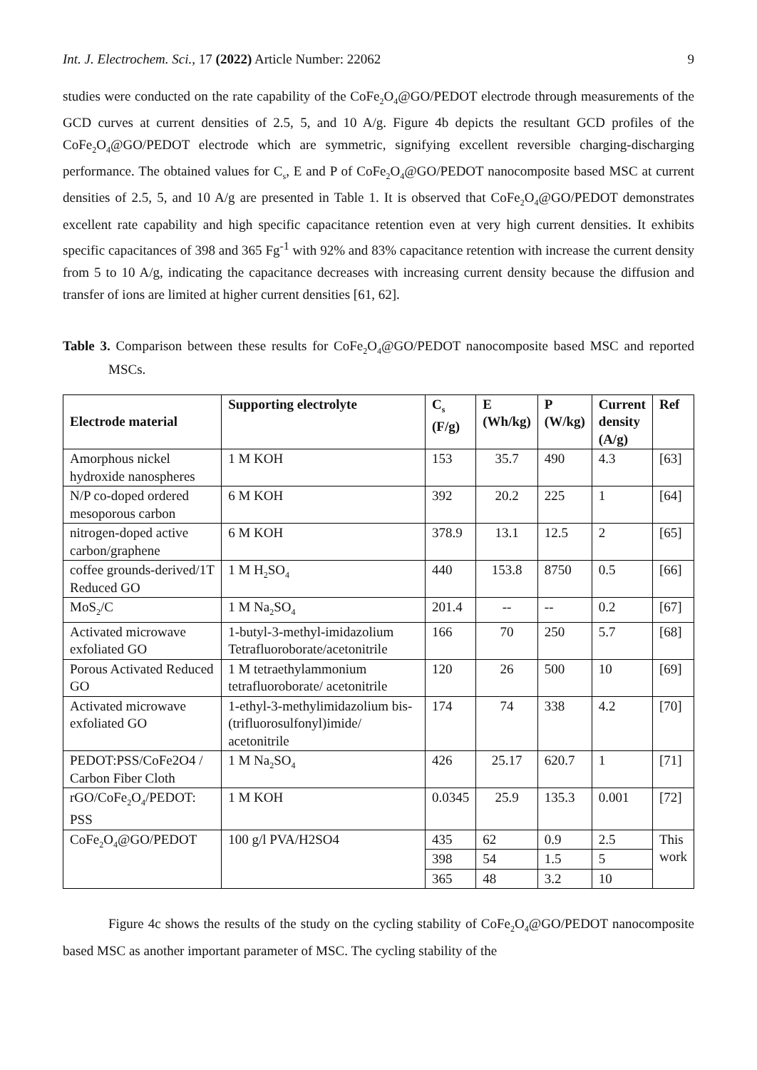Int. J. Electrochem. Sci., 17 (2022) Article Number: 22062 9
studies were conducted on the rate capability of the CoFe<sub>2</sub>O<sub>4</sub>@GO/PEDOT electrode through measurements of the GCD curves at current densities of 2.5, 5, and 10 A/g. Figure 4b depicts the resultant GCD profiles of the CoFe<sub>2</sub>O<sub>4</sub>@GO/PEDOT electrode which are symmetric, signifying excellent reversible charging-discharging performance. The obtained values for C<sub>s</sub>, E and P of CoFe<sub>2</sub>O<sub>4</sub>@GO/PEDOT nanocomposite based MSC at current densities of 2.5, 5, and 10 A/g are presented in Table 1. It is observed that CoFe<sub>2</sub>O<sub>4</sub>@GO/PEDOT demonstrates excellent rate capability and high specific capacitance retention even at very high current densities. It exhibits specific capacitances of 398 and 365 Fg<sup>-1</sup> with 92% and 83% capacitance retention with increase the current density from 5 to 10 A/g, indicating the capacitance decreases with increasing current density because the diffusion and transfer of ions are limited at higher current densities [61, 62].
Table 3. Comparison between these results for CoFe<sub>2</sub>O<sub>4</sub>@GO/PEDOT nanocomposite based MSC and reported MSCs.
| Electrode material | Supporting electrolyte | C<sub>s</sub> (F/g) | E (Wh/kg) | P (W/kg) | Current density (A/g) | Ref |
| --- | --- | --- | --- | --- | --- | --- |
| Amorphous nickel hydroxide nanospheres | 1 M KOH | 153 | 35.7 | 490 | 4.3 | [63] |
| N/P co-doped ordered mesoporous carbon | 6 M KOH | 392 | 20.2 | 225 | 1 | [64] |
| nitrogen-doped active carbon/graphene | 6 M KOH | 378.9 | 13.1 | 12.5 | 2 | [65] |
| coffee grounds-derived/1T Reduced GO | 1 M H<sub>2</sub>SO<sub>4</sub> | 440 | 153.8 | 8750 | 0.5 | [66] |
| MoS<sub>2</sub>/C | 1 M Na<sub>2</sub>SO<sub>4</sub> | 201.4 | -- | -- | 0.2 | [67] |
| Activated microwave exfoliated GO | 1-butyl-3-methyl-imidazolium Tetrafluoroborate/acetonitrile | 166 | 70 | 250 | 5.7 | [68] |
| Porous Activated Reduced GO | 1 M tetraethylammonium tetrafluoroborate/ acetonitrile | 120 | 26 | 500 | 10 | [69] |
| Activated microwave exfoliated GO | 1-ethyl-3-methylimidazolium bis-(trifluorosulfonyl)imide/ acetonitrile | 174 | 74 | 338 | 4.2 | [70] |
| PEDOT:PSS/CoFe2O4 / Carbon Fiber Cloth | 1 M Na<sub>2</sub>SO<sub>4</sub> | 426 | 25.17 | 620.7 | 1 | [71] |
| rGO/CoFe<sub>2</sub>O<sub>4</sub>/PEDOT: PSS | 1 M KOH | 0.0345 | 25.9 | 135.3 | 0.001 | [72] |
| CoFe<sub>2</sub>O<sub>4</sub>@GO/PEDOT | 100 g/l PVA/H2SO4 | 435 | 62 | 0.9 | 2.5 | This work |
| | | 398 | 54 | 1.5 | 5 | |
| | | 365 | 48 | 3.2 | 10 | |
Figure 4c shows the results of the study on the cycling stability of CoFe<sub>2</sub>O<sub>4</sub>@GO/PEDOT nanocomposite based MSC as another important parameter of MSC. The cycling stability of the